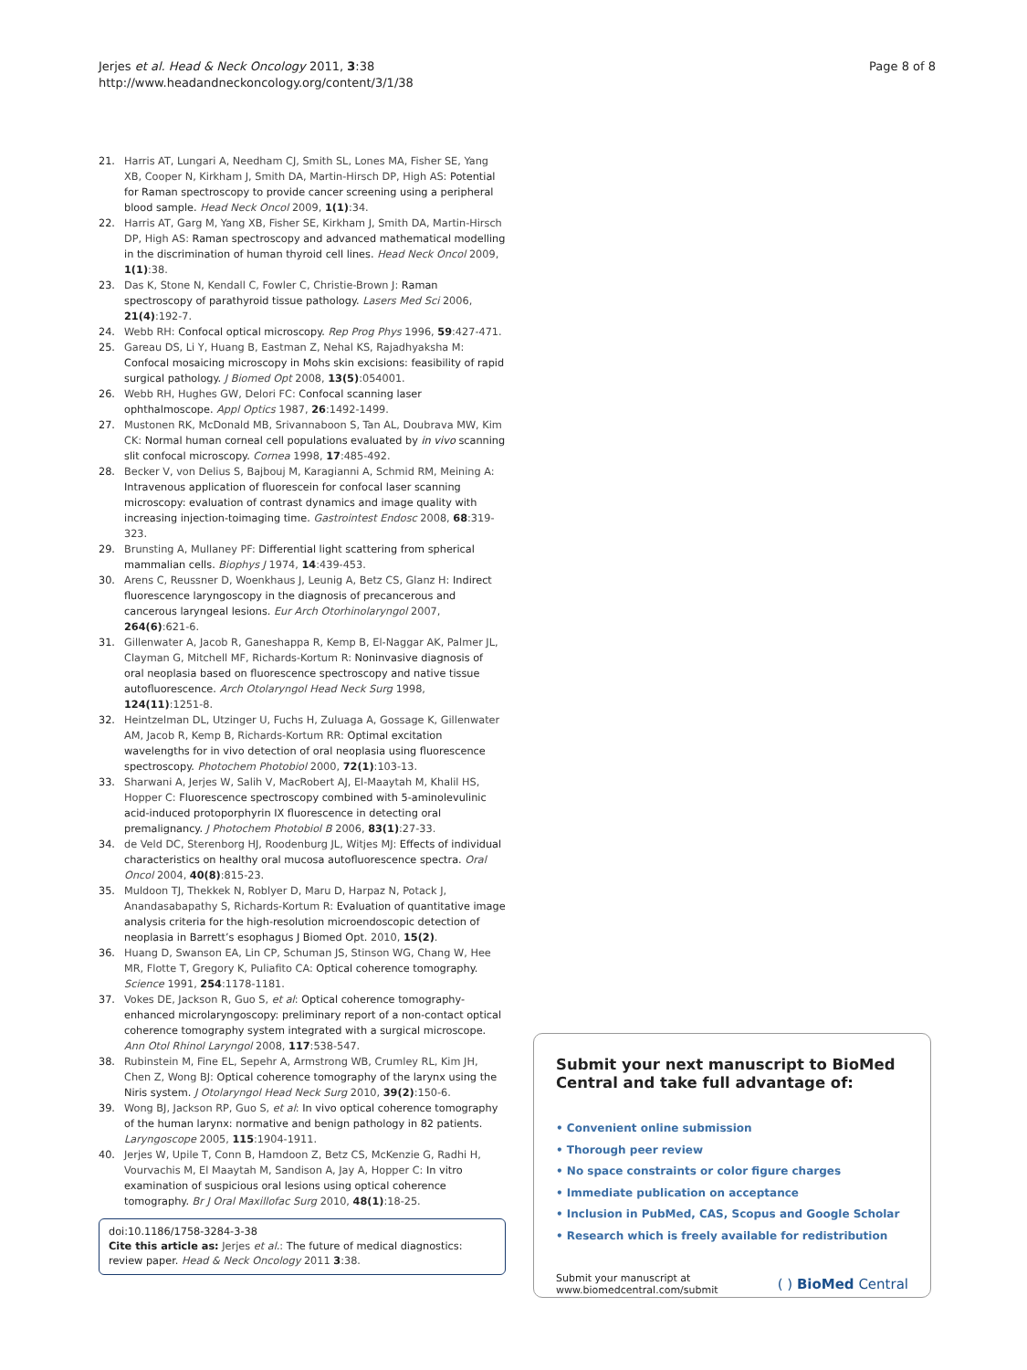Jerjes et al. Head & Neck Oncology 2011, 3:38
http://www.headandneckoncology.org/content/3/1/38
Page 8 of 8
21. Harris AT, Lungari A, Needham CJ, Smith SL, Lones MA, Fisher SE, Yang XB, Cooper N, Kirkham J, Smith DA, Martin-Hirsch DP, High AS: Potential for Raman spectroscopy to provide cancer screening using a peripheral blood sample. Head Neck Oncol 2009, 1(1):34.
22. Harris AT, Garg M, Yang XB, Fisher SE, Kirkham J, Smith DA, Martin-Hirsch DP, High AS: Raman spectroscopy and advanced mathematical modelling in the discrimination of human thyroid cell lines. Head Neck Oncol 2009, 1(1):38.
23. Das K, Stone N, Kendall C, Fowler C, Christie-Brown J: Raman spectroscopy of parathyroid tissue pathology. Lasers Med Sci 2006, 21(4):192-7.
24. Webb RH: Confocal optical microscopy. Rep Prog Phys 1996, 59:427-471.
25. Gareau DS, Li Y, Huang B, Eastman Z, Nehal KS, Rajadhyaksha M: Confocal mosaicing microscopy in Mohs skin excisions: feasibility of rapid surgical pathology. J Biomed Opt 2008, 13(5):054001.
26. Webb RH, Hughes GW, Delori FC: Confocal scanning laser ophthalmoscope. Appl Optics 1987, 26:1492-1499.
27. Mustonen RK, McDonald MB, Srivannaboon S, Tan AL, Doubrava MW, Kim CK: Normal human corneal cell populations evaluated by in vivo scanning slit confocal microscopy. Cornea 1998, 17:485-492.
28. Becker V, von Delius S, Bajbouj M, Karagianni A, Schmid RM, Meining A: Intravenous application of fluorescein for confocal laser scanning microscopy: evaluation of contrast dynamics and image quality with increasing injection-toimaging time. Gastrointest Endosc 2008, 68:319-323.
29. Brunsting A, Mullaney PF: Differential light scattering from spherical mammalian cells. Biophys J 1974, 14:439-453.
30. Arens C, Reussner D, Woenkhaus J, Leunig A, Betz CS, Glanz H: Indirect fluorescence laryngoscopy in the diagnosis of precancerous and cancerous laryngeal lesions. Eur Arch Otorhinolaryngol 2007, 264(6):621-6.
31. Gillenwater A, Jacob R, Ganeshappa R, Kemp B, El-Naggar AK, Palmer JL, Clayman G, Mitchell MF, Richards-Kortum R: Noninvasive diagnosis of oral neoplasia based on fluorescence spectroscopy and native tissue autofluorescence. Arch Otolaryngol Head Neck Surg 1998, 124(11):1251-8.
32. Heintzelman DL, Utzinger U, Fuchs H, Zuluaga A, Gossage K, Gillenwater AM, Jacob R, Kemp B, Richards-Kortum RR: Optimal excitation wavelengths for in vivo detection of oral neoplasia using fluorescence spectroscopy. Photochem Photobiol 2000, 72(1):103-13.
33. Sharwani A, Jerjes W, Salih V, MacRobert AJ, El-Maaytah M, Khalil HS, Hopper C: Fluorescence spectroscopy combined with 5-aminolevulinic acid-induced protoporphyrin IX fluorescence in detecting oral premalignancy. J Photochem Photobiol B 2006, 83(1):27-33.
34. de Veld DC, Sterenborg HJ, Roodenburg JL, Witjes MJ: Effects of individual characteristics on healthy oral mucosa autofluorescence spectra. Oral Oncol 2004, 40(8):815-23.
35. Muldoon TJ, Thekkek N, Roblyer D, Maru D, Harpaz N, Potack J, Anandasabapathy S, Richards-Kortum R: Evaluation of quantitative image analysis criteria for the high-resolution microendoscopic detection of neoplasia in Barrett’s esophagus J Biomed Opt. 2010, 15(2).
36. Huang D, Swanson EA, Lin CP, Schuman JS, Stinson WG, Chang W, Hee MR, Flotte T, Gregory K, Puliafito CA: Optical coherence tomography. Science 1991, 254:1178-1181.
37. Vokes DE, Jackson R, Guo S, et al: Optical coherence tomography-enhanced microlaryngoscopy: preliminary report of a non-contact optical coherence tomography system integrated with a surgical microscope. Ann Otol Rhinol Laryngol 2008, 117:538-547.
38. Rubinstein M, Fine EL, Sepehr A, Armstrong WB, Crumley RL, Kim JH, Chen Z, Wong BJ: Optical coherence tomography of the larynx using the Niris system. J Otolaryngol Head Neck Surg 2010, 39(2):150-6.
39. Wong BJ, Jackson RP, Guo S, et al: In vivo optical coherence tomography of the human larynx: normative and benign pathology in 82 patients. Laryngoscope 2005, 115:1904-1911.
40. Jerjes W, Upile T, Conn B, Hamdoon Z, Betz CS, McKenzie G, Radhi H, Vourvachis M, El Maaytah M, Sandison A, Jay A, Hopper C: In vitro examination of suspicious oral lesions using optical coherence tomography. Br J Oral Maxillofac Surg 2010, 48(1):18-25.
doi:10.1186/1758-3284-3-38
Cite this article as: Jerjes et al.: The future of medical diagnostics: review paper. Head & Neck Oncology 2011 3:38.
Submit your next manuscript to BioMed Central and take full advantage of:
• Convenient online submission
• Thorough peer review
• No space constraints or color figure charges
• Immediate publication on acceptance
• Inclusion in PubMed, CAS, Scopus and Google Scholar
• Research which is freely available for redistribution
Submit your manuscript at
www.biomedcentral.com/submit
( ) BioMed Central